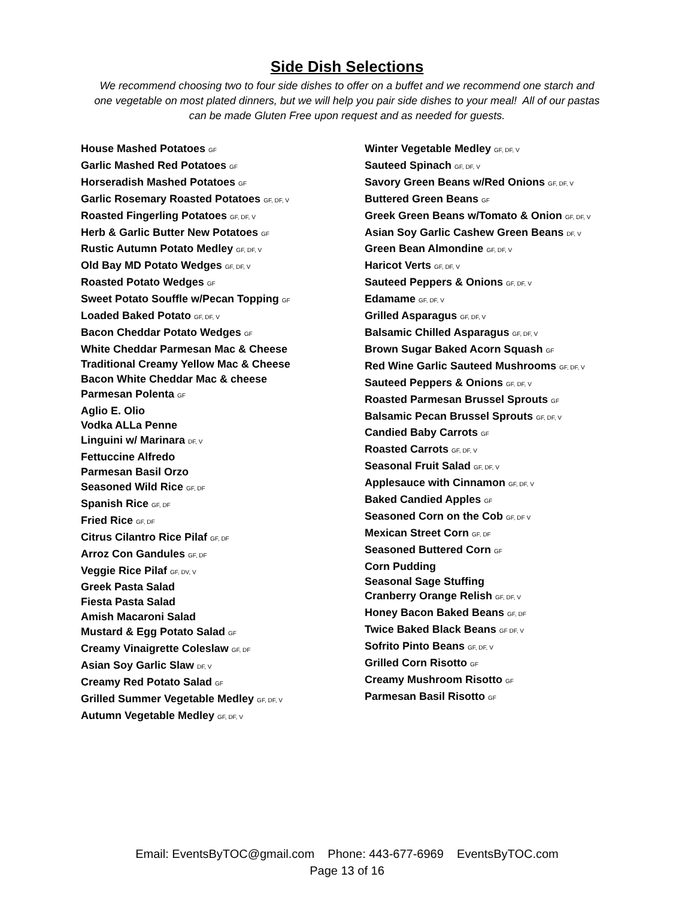Side Dish Selections
We recommend choosing two to four side dishes to offer on a buffet and we recommend one starch and one vegetable on most plated dinners, but we will help you pair side dishes to your meal! All of our pastas can be made Gluten Free upon request and as needed for guests.
House Mashed Potatoes GF
Garlic Mashed Red Potatoes GF
Horseradish Mashed Potatoes GF
Garlic Rosemary Roasted Potatoes GF, DF, V
Roasted Fingerling Potatoes GF, DF, V
Herb & Garlic Butter New Potatoes GF
Rustic Autumn Potato Medley GF, DF, V
Old Bay MD Potato Wedges GF, DF, V
Roasted Potato Wedges GF
Sweet Potato Souffle w/Pecan Topping GF
Loaded Baked Potato GF, DF, V
Bacon Cheddar Potato Wedges GF
White Cheddar Parmesan Mac & Cheese
Traditional Creamy Yellow Mac & Cheese
Bacon White Cheddar Mac & cheese
Parmesan Polenta GF
Aglio E. Olio
Vodka ALLa Penne
Linguini w/ Marinara DF, V
Fettuccine Alfredo
Parmesan Basil Orzo
Seasoned Wild Rice GF, DF
Spanish Rice GF, DF
Fried Rice GF, DF
Citrus Cilantro Rice Pilaf GF, DF
Arroz Con Gandules GF, DF
Veggie Rice Pilaf GF, DV, V
Greek Pasta Salad
Fiesta Pasta Salad
Amish Macaroni Salad
Mustard & Egg Potato Salad GF
Creamy Vinaigrette Coleslaw GF, DF
Asian Soy Garlic Slaw DF, V
Creamy Red Potato Salad GF
Grilled Summer Vegetable Medley GF, DF, V
Autumn Vegetable Medley GF, DF, V
Winter Vegetable Medley GF, DF, V
Sauteed Spinach GF, DF, V
Savory Green Beans w/Red Onions GF, DF, V
Buttered Green Beans GF
Greek Green Beans w/Tomato & Onion GF, DF, V
Asian Soy Garlic Cashew Green Beans DF, V
Green Bean Almondine GF, DF, V
Haricot Verts GF, DF, V
Sauteed Peppers & Onions GF, DF, V
Edamame GF, DF, V
Grilled Asparagus GF, DF, V
Balsamic Chilled Asparagus GF, DF, V
Brown Sugar Baked Acorn Squash GF
Red Wine Garlic Sauteed Mushrooms GF, DF, V
Sauteed Peppers & Onions GF, DF, V
Roasted Parmesan Brussel Sprouts GF
Balsamic Pecan Brussel Sprouts GF, DF, V
Candied Baby Carrots GF
Roasted Carrots GF, DF, V
Seasonal Fruit Salad GF, DF, V
Applesauce with Cinnamon GF, DF, V
Baked Candied Apples GF
Seasoned Corn on the Cob GF, DF V
Mexican Street Corn GF, DF
Seasoned Buttered Corn GF
Corn Pudding
Seasonal Sage Stuffing
Cranberry Orange Relish GF, DF, V
Honey Bacon Baked Beans GF, DF
Twice Baked Black Beans GF DF, V
Sofrito Pinto Beans GF, DF, V
Grilled Corn Risotto GF
Creamy Mushroom Risotto GF
Parmesan Basil Risotto GF
Email: EventsByTOC@gmail.com Phone: 443-677-6969 EventsByTOC.com
Page 13 of 16